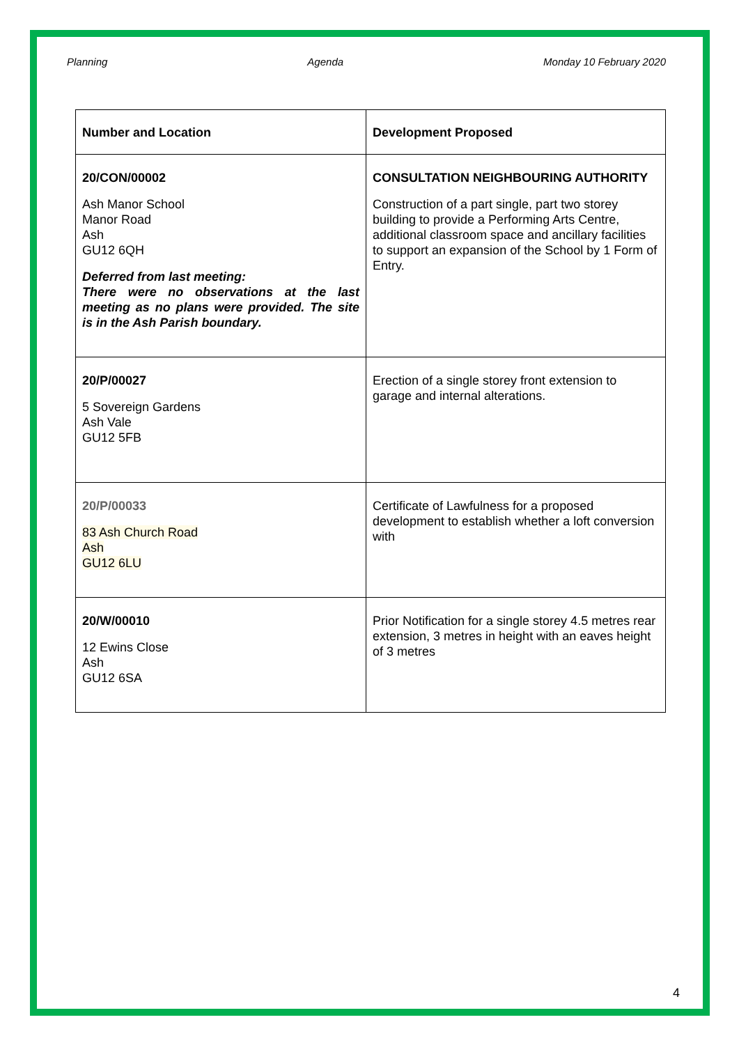Planning Agenda Monday 10 February 2020
| Number and Location | Development Proposed |
| --- | --- |
| 20/CON/00002 Ash Manor School Manor Road Ash GU12 6QH Deferred from last meeting: There were no observations at the last meeting as no plans were provided. The site is in the Ash Parish boundary. | CONSULTATION NEIGHBOURING AUTHORITY Construction of a part single, part two storey building to provide a Performing Arts Centre, additional classroom space and ancillary facilities to support an expansion of the School by 1 Form of Entry. |
| 20/P/00027 5 Sovereign Gardens Ash Vale GU12 5FB | Erection of a single storey front extension to garage and internal alterations. |
| 20/P/00033 83 Ash Church Road Ash GU12 6LU | Certificate of Lawfulness for a proposed development to establish whether a loft conversion with |
| 20/W/00010 12 Ewins Close Ash GU12 6SA | Prior Notification for a single storey 4.5 metres rear extension, 3 metres in height with an eaves height of 3 metres |
4